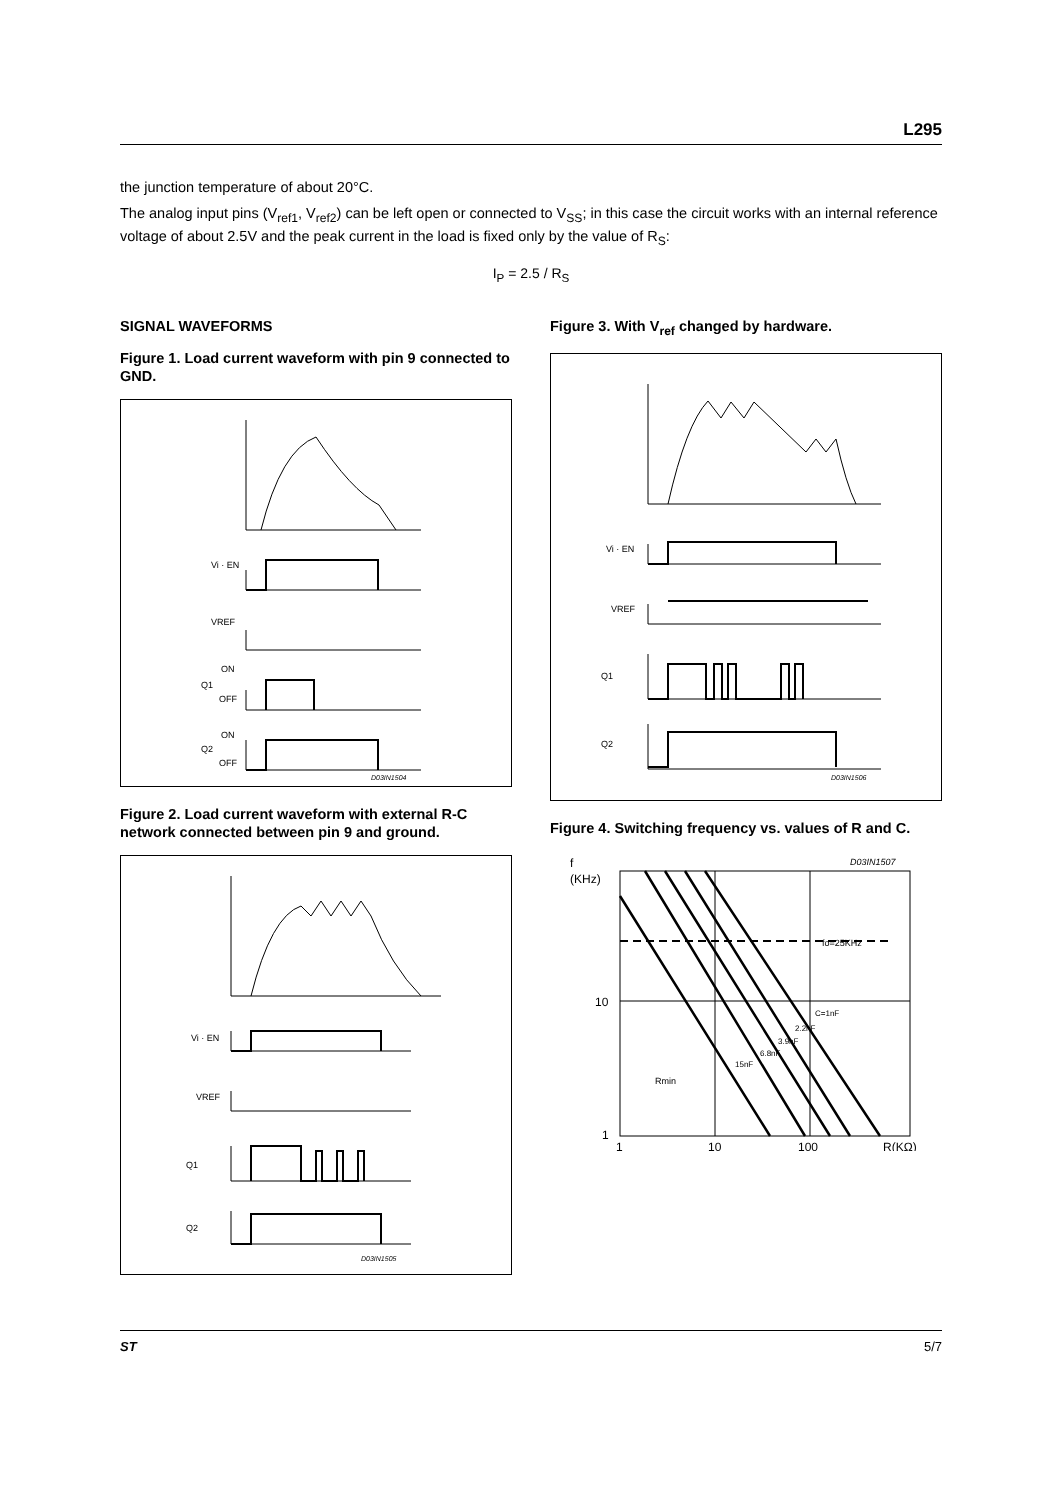L295
the junction temperature of about 20°C.
The analog input pins (V<sub>ref1</sub>, V<sub>ref2</sub>) can be left open or connected to V<sub>SS</sub>; in this case the circuit works with an internal reference voltage of about 2.5V and the peak current in the load is fixed only by the value of R<sub>S</sub>:
I<sub>P</sub> = 2.5 / R<sub>S</sub>
SIGNAL WAVEFORMS
Figure 1. Load current waveform with pin 9 connected to GND.
Vi · EN
VREF
ON
Q1
OFF
ON
Q2
OFF
D03IN1504
Figure 2. Load current waveform with external R-C network connected between pin 9 and ground.
Vi · EN
VREF
Q1
Q2
D03IN1505
Figure 3. With V<sub>ref</sub> changed by hardware.
Vi · EN
VREF
Q1
Q2
D03IN1506
Figure 4. Switching frequency vs. values of R and C.
f
(KHz)
10
1
1
10
100
R(KΩ)
fo=25KHz
Rmin
D03IN1507
C=1nF
2.2nF
3.9nF
6.8nF
15nF
ST 5/7